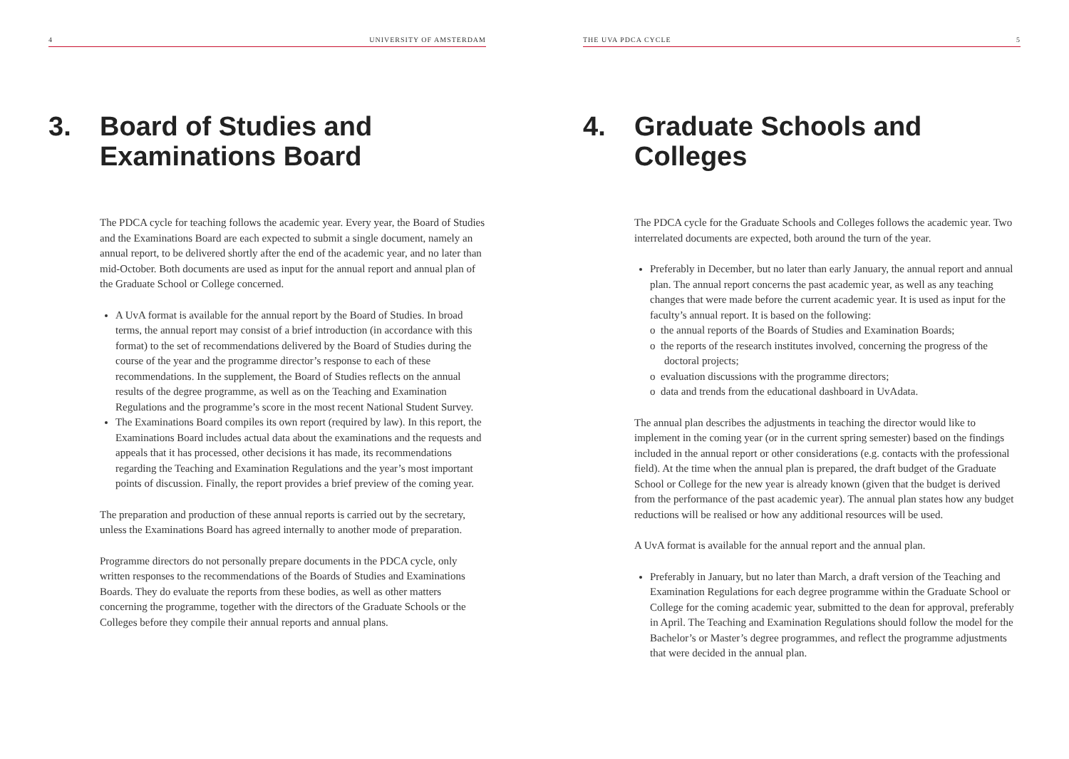4 UNIVERSITY OF AMSTERDAM
3. Board of Studies and Examinations Board
The PDCA cycle for teaching follows the academic year. Every year, the Board of Studies and the Examinations Board are each expected to submit a single document, namely an annual report, to be delivered shortly after the end of the academic year, and no later than mid-October. Both documents are used as input for the annual report and annual plan of the Graduate School or College concerned.
A UvA format is available for the annual report by the Board of Studies. In broad terms, the annual report may consist of a brief introduction (in accordance with this format) to the set of recommendations delivered by the Board of Studies during the course of the year and the programme director’s response to each of these recommendations. In the supplement, the Board of Studies reflects on the annual results of the degree programme, as well as on the Teaching and Examination Regulations and the programme’s score in the most recent National Student Survey.
The Examinations Board compiles its own report (required by law). In this report, the Examinations Board includes actual data about the examinations and the requests and appeals that it has processed, other decisions it has made, its recommendations regarding the Teaching and Examination Regulations and the year’s most important points of discussion. Finally, the report provides a brief preview of the coming year.
The preparation and production of these annual reports is carried out by the secretary, unless the Examinations Board has agreed internally to another mode of preparation.
Programme directors do not personally prepare documents in the PDCA cycle, only written responses to the recommendations of the Boards of Studies and Examinations Boards. They do evaluate the reports from these bodies, as well as other matters concerning the programme, together with the directors of the Graduate Schools or the Colleges before they compile their annual reports and annual plans.
THE UVA PDCA CYCLE 5
4. Graduate Schools and Colleges
The PDCA cycle for the Graduate Schools and Colleges follows the academic year. Two interrelated documents are expected, both around the turn of the year.
Preferably in December, but no later than early January, the annual report and annual plan. The annual report concerns the past academic year, as well as any teaching changes that were made before the current academic year. It is used as input for the faculty’s annual report. It is based on the following:
o the annual reports of the Boards of Studies and Examination Boards;
o the reports of the research institutes involved, concerning the progress of the doctoral projects;
o evaluation discussions with the programme directors;
o data and trends from the educational dashboard in UvAdata.
The annual plan describes the adjustments in teaching the director would like to implement in the coming year (or in the current spring semester) based on the findings included in the annual report or other considerations (e.g. contacts with the professional field). At the time when the annual plan is prepared, the draft budget of the Graduate School or College for the new year is already known (given that the budget is derived from the performance of the past academic year). The annual plan states how any budget reductions will be realised or how any additional resources will be used.
A UvA format is available for the annual report and the annual plan.
Preferably in January, but no later than March, a draft version of the Teaching and Examination Regulations for each degree programme within the Graduate School or College for the coming academic year, submitted to the dean for approval, preferably in April. The Teaching and Examination Regulations should follow the model for the Bachelor’s or Master’s degree programmes, and reflect the programme adjustments that were decided in the annual plan.